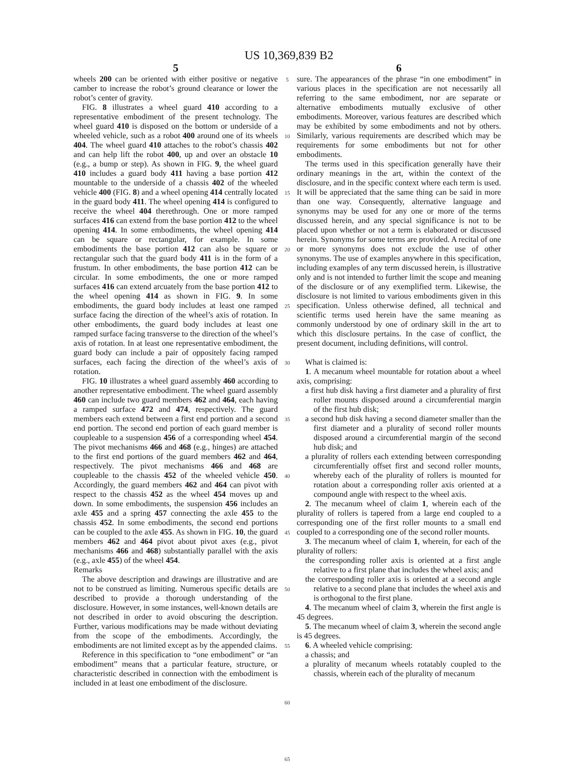US 10,369,839 B2
5
wheels 200 can be oriented with either positive or negative camber to increase the robot’s ground clearance or lower the robot’s center of gravity.
FIG. 8 illustrates a wheel guard 410 according to a representative embodiment of the present technology. The wheel guard 410 is disposed on the bottom or underside of a wheeled vehicle, such as a robot 400 around one of its wheels 404. The wheel guard 410 attaches to the robot’s chassis 402 and can help lift the robot 400, up and over an obstacle 10 (e.g., a bump or step). As shown in FIG. 9, the wheel guard 410 includes a guard body 411 having a base portion 412 mountable to the underside of a chassis 402 of the wheeled vehicle 400 (FIG. 8) and a wheel opening 414 centrally located in the guard body 411. The wheel opening 414 is configured to receive the wheel 404 therethrough. One or more ramped surfaces 416 can extend from the base portion 412 to the wheel opening 414. In some embodiments, the wheel opening 414 can be square or rectangular, for example. In some embodiments the base portion 412 can also be square or rectangular such that the guard body 411 is in the form of a frustum. In other embodiments, the base portion 412 can be circular. In some embodiments, the one or more ramped surfaces 416 can extend arcuately from the base portion 412 to the wheel opening 414 as shown in FIG. 9. In some embodiments, the guard body includes at least one ramped surface facing the direction of the wheel’s axis of rotation. In other embodiments, the guard body includes at least one ramped surface facing transverse to the direction of the wheel’s axis of rotation. In at least one representative embodiment, the guard body can include a pair of oppositely facing ramped surfaces, each facing the direction of the wheel’s axis of rotation.
FIG. 10 illustrates a wheel guard assembly 460 according to another representative embodiment. The wheel guard assembly 460 can include two guard members 462 and 464, each having a ramped surface 472 and 474, respectively. The guard members each extend between a first end portion and a second end portion. The second end portion of each guard member is coupleable to a suspension 456 of a corresponding wheel 454. The pivot mechanisms 466 and 468 (e.g., hinges) are attached to the first end portions of the guard members 462 and 464, respectively. The pivot mechanisms 466 and 468 are coupleable to the chassis 452 of the wheeled vehicle 450. Accordingly, the guard members 462 and 464 can pivot with respect to the chassis 452 as the wheel 454 moves up and down. In some embodiments, the suspension 456 includes an axle 455 and a spring 457 connecting the axle 455 to the chassis 452. In some embodiments, the second end portions can be coupled to the axle 455. As shown in FIG. 10, the guard members 462 and 464 pivot about pivot axes (e.g., pivot mechanisms 466 and 468) substantially parallel with the axis (e.g., axle 455) of the wheel 454.
Remarks
The above description and drawings are illustrative and are not to be construed as limiting. Numerous specific details are described to provide a thorough understanding of the disclosure. However, in some instances, well-known details are not described in order to avoid obscuring the description. Further, various modifications may be made without deviating from the scope of the embodiments. Accordingly, the embodiments are not limited except as by the appended claims.
Reference in this specification to “one embodiment” or “an embodiment” means that a particular feature, structure, or characteristic described in connection with the embodiment is included in at least one embodiment of the disclosure.
5
10
15
20
25
30
35
40
45
50
55
60
65
6
sure. The appearances of the phrase “in one embodiment” in various places in the specification are not necessarily all referring to the same embodiment, nor are separate or alternative embodiments mutually exclusive of other embodiments. Moreover, various features are described which may be exhibited by some embodiments and not by others. Similarly, various requirements are described which may be requirements for some embodiments but not for other embodiments.
The terms used in this specification generally have their ordinary meanings in the art, within the context of the disclosure, and in the specific context where each term is used. It will be appreciated that the same thing can be said in more than one way. Consequently, alternative language and synonyms may be used for any one or more of the terms discussed herein, and any special significance is not to be placed upon whether or not a term is elaborated or discussed herein. Synonyms for some terms are provided. A recital of one or more synonyms does not exclude the use of other synonyms. The use of examples anywhere in this specification, including examples of any term discussed herein, is illustrative only and is not intended to further limit the scope and meaning of the disclosure or of any exemplified term. Likewise, the disclosure is not limited to various embodiments given in this specification. Unless otherwise defined, all technical and scientific terms used herein have the same meaning as commonly understood by one of ordinary skill in the art to which this disclosure pertains. In the case of conflict, the present document, including definitions, will control.
What is claimed is:
1. A mecanum wheel mountable for rotation about a wheel axis, comprising:
a first hub disk having a first diameter and a plurality of first roller mounts disposed around a circumferential margin of the first hub disk;
a second hub disk having a second diameter smaller than the first diameter and a plurality of second roller mounts disposed around a circumferential margin of the second hub disk; and
a plurality of rollers each extending between corresponding circumferentially offset first and second roller mounts, whereby each of the plurality of rollers is mounted for rotation about a corresponding roller axis oriented at a compound angle with respect to the wheel axis.
2. The mecanum wheel of claim 1, wherein each of the plurality of rollers is tapered from a large end coupled to a corresponding one of the first roller mounts to a small end coupled to a corresponding one of the second roller mounts.
3. The mecanum wheel of claim 1, wherein, for each of the plurality of rollers:
the corresponding roller axis is oriented at a first angle relative to a first plane that includes the wheel axis; and
the corresponding roller axis is oriented at a second angle relative to a second plane that includes the wheel axis and is orthogonal to the first plane.
4. The mecanum wheel of claim 3, wherein the first angle is 45 degrees.
5. The mecanum wheel of claim 3, wherein the second angle is 45 degrees.
6. A wheeled vehicle comprising:
a chassis; and
a plurality of mecanum wheels rotatably coupled to the chassis, wherein each of the plurality of mecanum